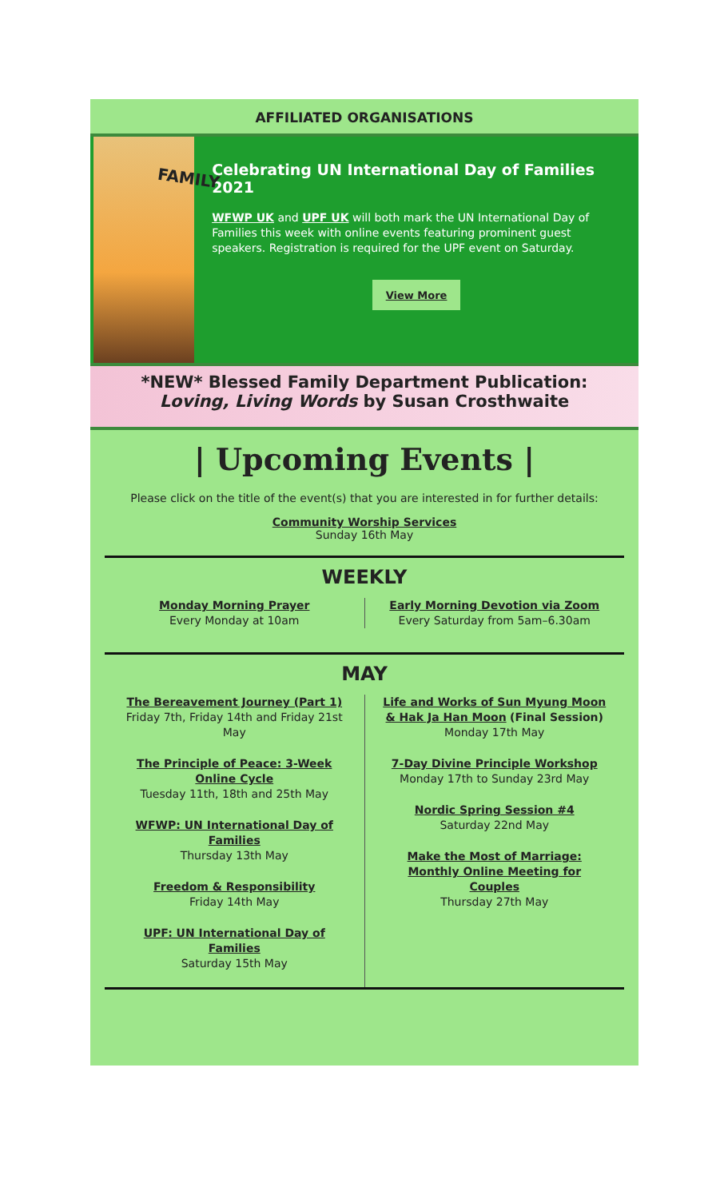AFFILIATED ORGANISATIONS
FAMILY
Celebrating UN International Day of Families 2021
WFWP UK and UPF UK will both mark the UN International Day of Families this week with online events featuring prominent guest speakers. Registration is required for the UPF event on Saturday.
View More
*NEW* Blessed Family Department Publication:
Loving, Living Words by Susan Crosthwaite
| Upcoming Events |
Please click on the title of the event(s) that you are interested in for further details:
Community Worship Services
Sunday 16th May
WEEKLY
Monday Morning Prayer
Every Monday at 10am
Early Morning Devotion via Zoom
Every Saturday from 5am–6.30am
MAY
The Bereavement Journey (Part 1)
Friday 7th, Friday 14th and Friday 21st May
The Principle of Peace: 3-Week Online Cycle
Tuesday 11th, 18th and 25th May
WFWP: UN International Day of Families
Thursday 13th May
Freedom & Responsibility
Friday 14th May
UPF: UN International Day of Families
Saturday 15th May
Life and Works of Sun Myung Moon & Hak Ja Han Moon (Final Session)
Monday 17th May
7-Day Divine Principle Workshop
Monday 17th to Sunday 23rd May
Nordic Spring Session #4
Saturday 22nd May
Make the Most of Marriage: Monthly Online Meeting for Couples
Thursday 27th May